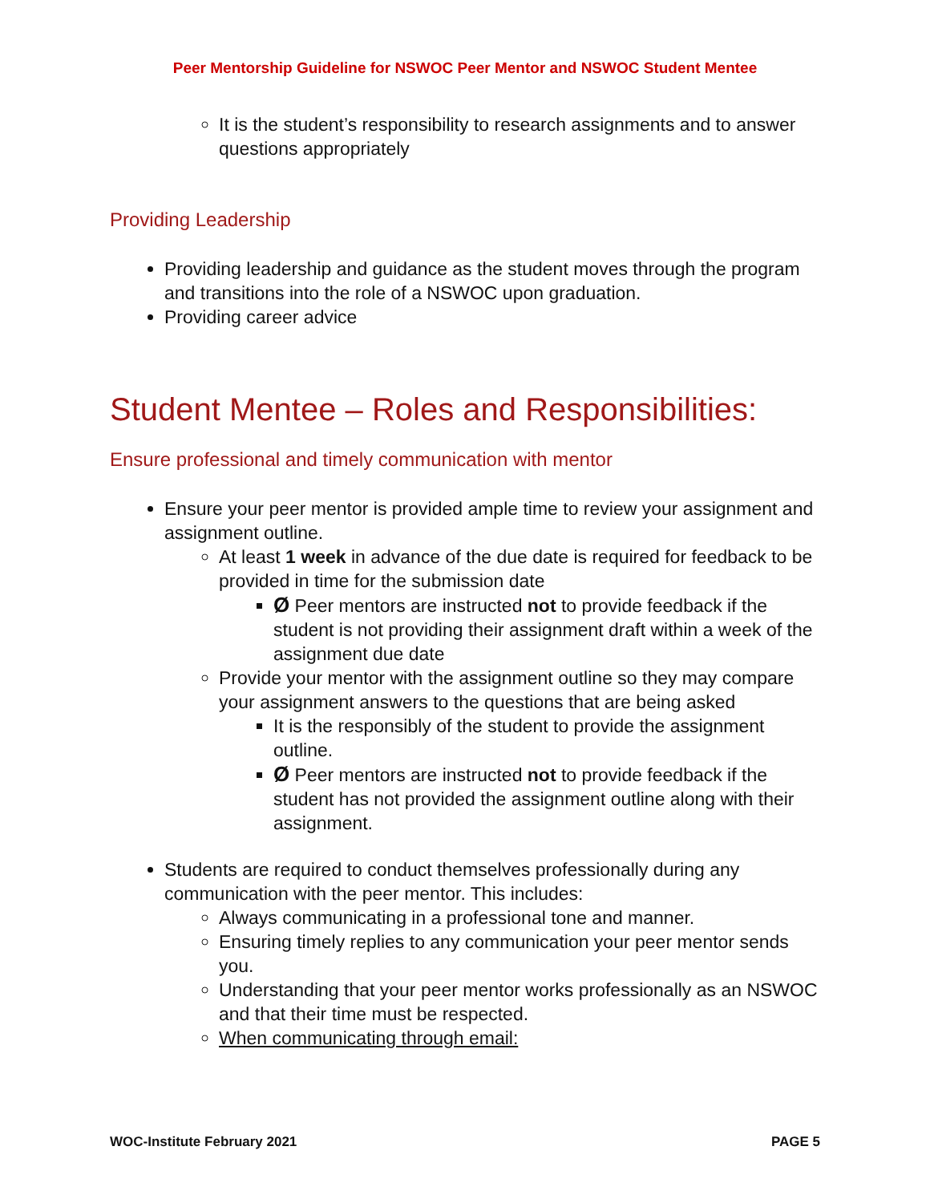Peer Mentorship Guideline for NSWOC Peer Mentor and NSWOC Student Mentee
It is the student’s responsibility to research assignments and to answer questions appropriately
Providing Leadership
Providing leadership and guidance as the student moves through the program and transitions into the role of a NSWOC upon graduation.
Providing career advice
Student Mentee – Roles and Responsibilities:
Ensure professional and timely communication with mentor
Ensure your peer mentor is provided ample time to review your assignment and assignment outline.
At least 1 week in advance of the due date is required for feedback to be provided in time for the submission date
Ø Peer mentors are instructed not to provide feedback if the student is not providing their assignment draft within a week of the assignment due date
Provide your mentor with the assignment outline so they may compare your assignment answers to the questions that are being asked
It is the responsibly of the student to provide the assignment outline.
Ø Peer mentors are instructed not to provide feedback if the student has not provided the assignment outline along with their assignment.
Students are required to conduct themselves professionally during any communication with the peer mentor. This includes:
Always communicating in a professional tone and manner.
Ensuring timely replies to any communication your peer mentor sends you.
Understanding that your peer mentor works professionally as an NSWOC and that their time must be respected.
When communicating through email:
WOC-Institute February 2021 PAGE 5